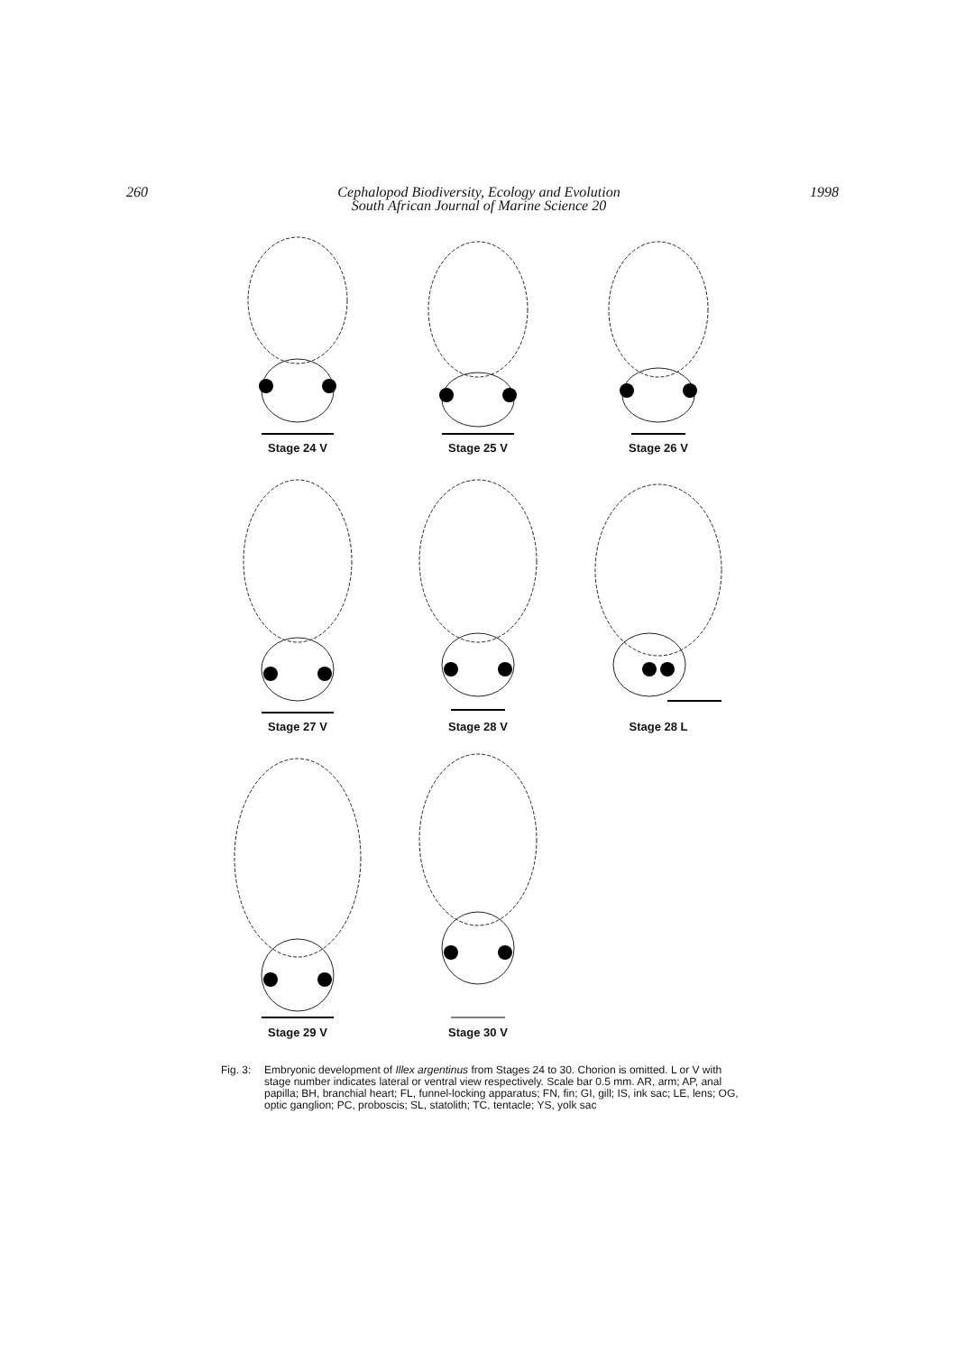260 Cephalopod Biodiversity, Ecology and Evolution
South African Journal of Marine Science 20
1998
Stage 24 V
Stage 25 V
Stage 26 V
Stage 27 V
Stage 28 V
Stage 28 L
Stage 29 V
Stage 30 V
Fig. 3: Embryonic development of Illex argentinus from Stages 24 to 30. Chorion is omitted. L or V with stage number indicates lateral or ventral view respectively. Scale bar 0.5 mm. AR, arm; AP, anal papilla; BH, branchial heart; FL, funnel-locking apparatus; FN, fin; GI, gill; IS, ink sac; LE, lens; OG, optic ganglion; PC, proboscis; SL, statolith; TC, tentacle; YS, yolk sac